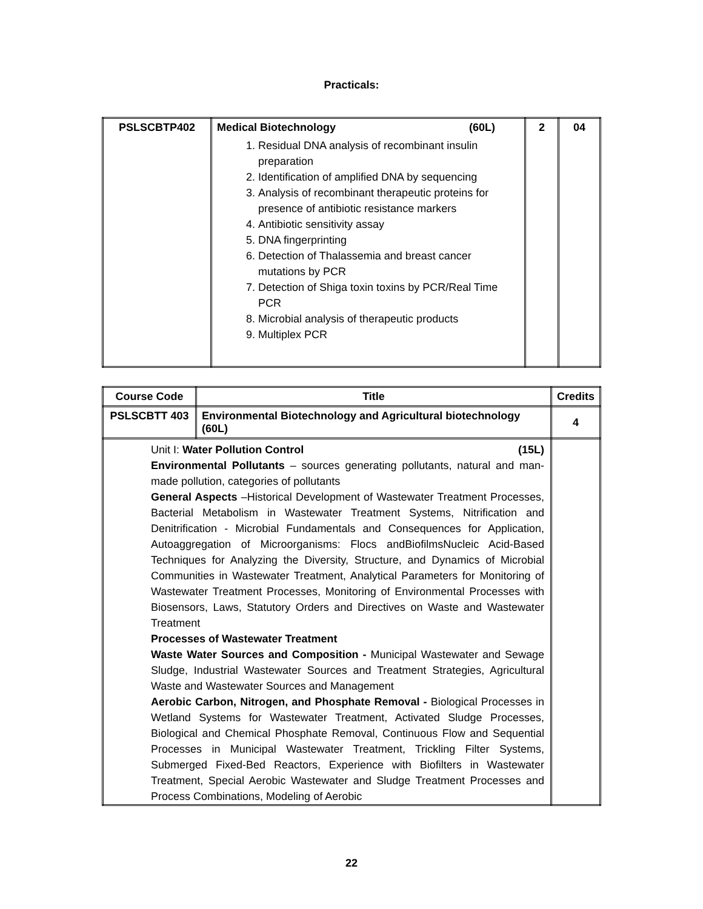Practicals:
| PSLSCBTP402 | Medical Biotechnology (60L) 1. Residual DNA analysis of recombinant insulin preparation 2. Identification of amplified DNA by sequencing 3. Analysis of recombinant therapeutic proteins for presence of antibiotic resistance markers 4. Antibiotic sensitivity assay 5. DNA fingerprinting 6. Detection of Thalassemia and breast cancer mutations by PCR 7. Detection of Shiga toxin toxins by PCR/Real Time PCR 8. Microbial analysis of therapeutic products 9. Multiplex PCR | 2 | 04 |
| Course Code | Title | Credits |
| --- | --- | --- |
| PSLSCBTT 403 | Environmental Biotechnology and Agricultural biotechnology (60L) | 4 |
| Unit I: Water Pollution Control (15L) Environmental Pollutants – sources generating pollutants, natural and man-made pollution, categories of pollutants General Aspects –Historical Development of Wastewater Treatment Processes, Bacterial Metabolism in Wastewater Treatment Systems, Nitrification and Denitrification - Microbial Fundamentals and Consequences for Application, Autoaggregation of Microorganisms: Flocs andBiofilmsNucleic Acid-Based Techniques for Analyzing the Diversity, Structure, and Dynamics of Microbial Communities in Wastewater Treatment, Analytical Parameters for Monitoring of Wastewater Treatment Processes, Monitoring of Environmental Processes with Biosensors, Laws, Statutory Orders and Directives on Waste and Wastewater Treatment Processes of Wastewater Treatment Waste Water Sources and Composition - Municipal Wastewater and Sewage Sludge, Industrial Wastewater Sources and Treatment Strategies, Agricultural Waste and Wastewater Sources and Management Aerobic Carbon, Nitrogen, and Phosphate Removal - Biological Processes in Wetland Systems for Wastewater Treatment, Activated Sludge Processes, Biological and Chemical Phosphate Removal, Continuous Flow and Sequential Processes in Municipal Wastewater Treatment, Trickling Filter Systems, Submerged Fixed-Bed Reactors, Experience with Biofilters in Wastewater Treatment, Special Aerobic Wastewater and Sludge Treatment Processes and Process Combinations, Modeling of Aerobic | | |
22